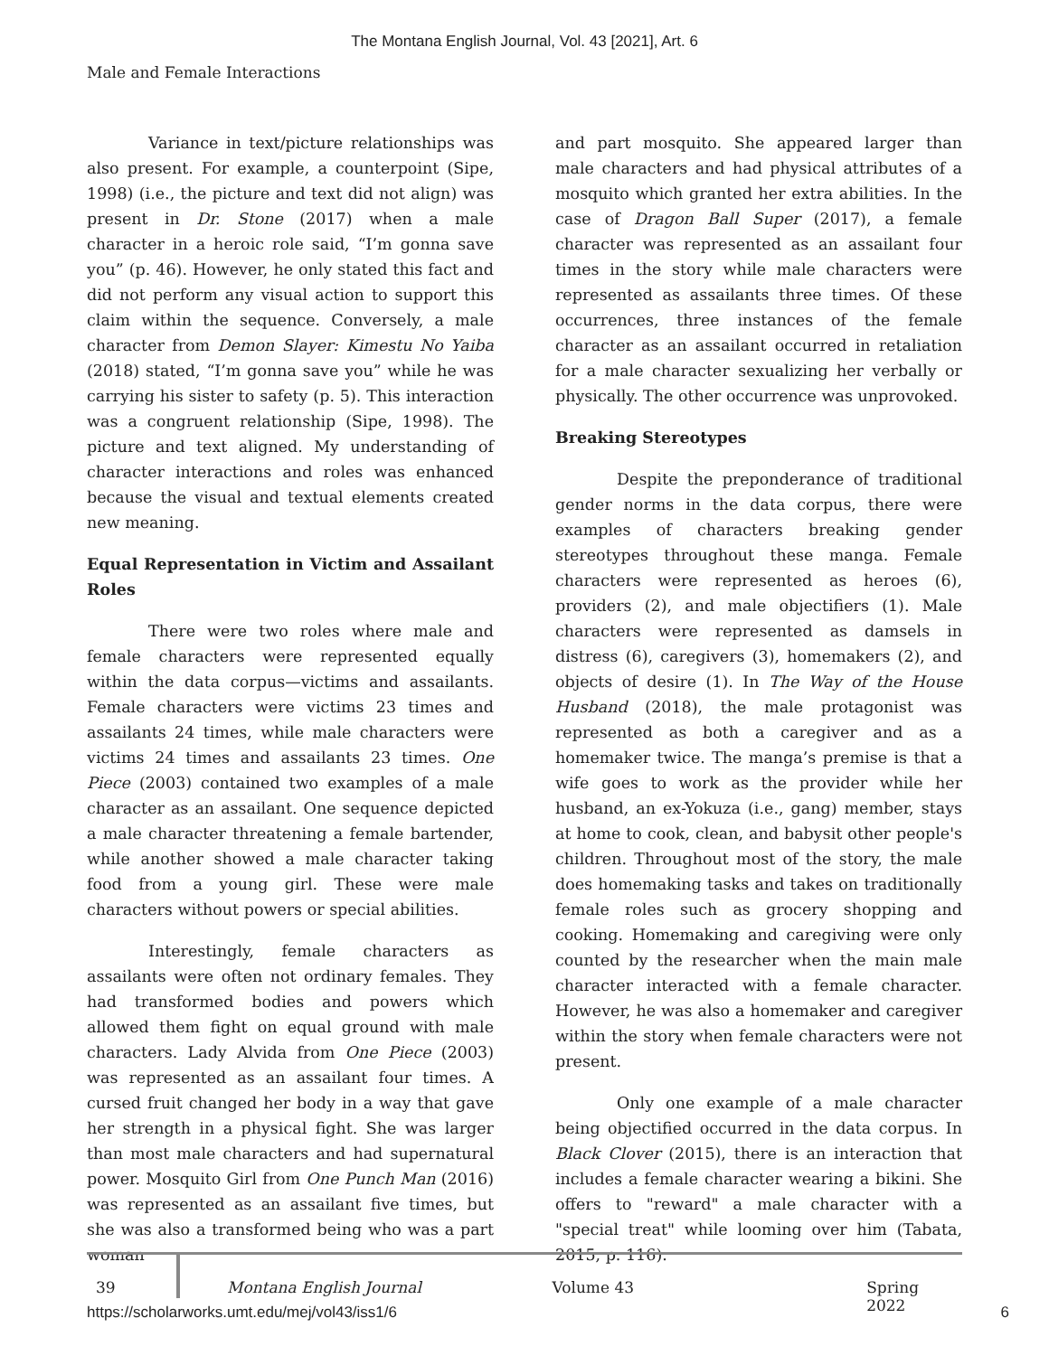The Montana English Journal, Vol. 43 [2021], Art. 6
Male and Female Interactions
Variance in text/picture relationships was also present. For example, a counterpoint (Sipe, 1998) (i.e., the picture and text did not align) was present in Dr. Stone (2017) when a male character in a heroic role said, “I’m gonna save you” (p. 46). However, he only stated this fact and did not perform any visual action to support this claim within the sequence. Conversely, a male character from Demon Slayer: Kimestu No Yaiba (2018) stated, “I’m gonna save you” while he was carrying his sister to safety (p. 5). This interaction was a congruent relationship (Sipe, 1998). The picture and text aligned. My understanding of character interactions and roles was enhanced because the visual and textual elements created new meaning.
Equal Representation in Victim and Assailant Roles
There were two roles where male and female characters were represented equally within the data corpus—victims and assailants. Female characters were victims 23 times and assailants 24 times, while male characters were victims 24 times and assailants 23 times. One Piece (2003) contained two examples of a male character as an assailant. One sequence depicted a male character threatening a female bartender, while another showed a male character taking food from a young girl. These were male characters without powers or special abilities.
Interestingly, female characters as assailants were often not ordinary females. They had transformed bodies and powers which allowed them fight on equal ground with male characters. Lady Alvida from One Piece (2003) was represented as an assailant four times. A cursed fruit changed her body in a way that gave her strength in a physical fight. She was larger than most male characters and had supernatural power. Mosquito Girl from One Punch Man (2016) was represented as an assailant five times, but she was also a transformed being who was a part woman
and part mosquito. She appeared larger than male characters and had physical attributes of a mosquito which granted her extra abilities. In the case of Dragon Ball Super (2017), a female character was represented as an assailant four times in the story while male characters were represented as assailants three times. Of these occurrences, three instances of the female character as an assailant occurred in retaliation for a male character sexualizing her verbally or physically. The other occurrence was unprovoked.
Breaking Stereotypes
Despite the preponderance of traditional gender norms in the data corpus, there were examples of characters breaking gender stereotypes throughout these manga. Female characters were represented as heroes (6), providers (2), and male objectifiers (1). Male characters were represented as damsels in distress (6), caregivers (3), homemakers (2), and objects of desire (1). In The Way of the House Husband (2018), the male protagonist was represented as both a caregiver and as a homemaker twice. The manga’s premise is that a wife goes to work as the provider while her husband, an ex-Yokuza (i.e., gang) member, stays at home to cook, clean, and babysit other people's children. Throughout most of the story, the male does homemaking tasks and takes on traditionally female roles such as grocery shopping and cooking. Homemaking and caregiving were only counted by the researcher when the main male character interacted with a female character. However, he was also a homemaker and caregiver within the story when female characters were not present.
Only one example of a male character being objectified occurred in the data corpus. In Black Clover (2015), there is an interaction that includes a female character wearing a bikini. She offers to "reward" a male character with a "special treat" while looming over him (Tabata, 2015, p. 116).
39 Montana English Journal Volume 43 Spring 2022
https://scholarworks.umt.edu/mej/vol43/iss1/6 6